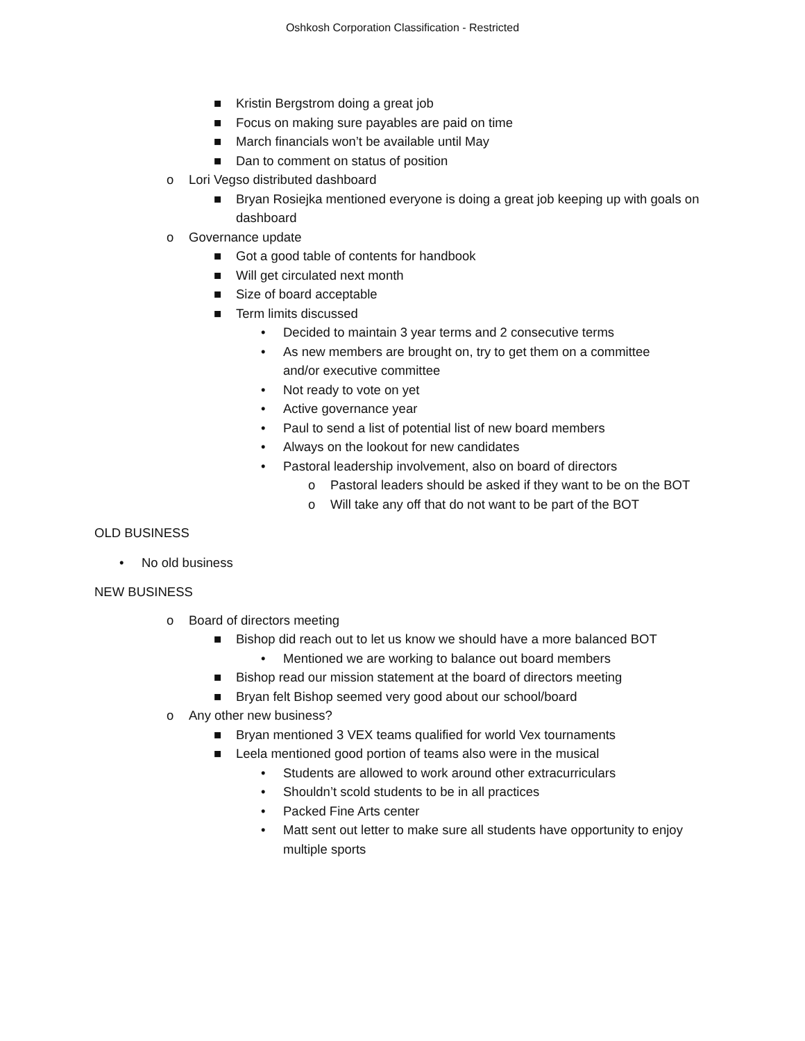Oshkosh Corporation Classification - Restricted
■ Kristin Bergstrom doing a great job
■ Focus on making sure payables are paid on time
■ March financials won’t be available until May
■ Dan to comment on status of position
o Lori Vegso distributed dashboard
■ Bryan Rosiejka mentioned everyone is doing a great job keeping up with goals on dashboard
o Governance update
■ Got a good table of contents for handbook
■ Will get circulated next month
■ Size of board acceptable
■ Term limits discussed
• Decided to maintain 3 year terms and 2 consecutive terms
• As new members are brought on, try to get them on a committee and/or executive committee
• Not ready to vote on yet
• Active governance year
• Paul to send a list of potential list of new board members
• Always on the lookout for new candidates
• Pastoral leadership involvement, also on board of directors
o Pastoral leaders should be asked if they want to be on the BOT
o Will take any off that do not want to be part of the BOT
OLD BUSINESS
• No old business
NEW BUSINESS
o Board of directors meeting
■ Bishop did reach out to let us know we should have a more balanced BOT
• Mentioned we are working to balance out board members
■ Bishop read our mission statement at the board of directors meeting
■ Bryan felt Bishop seemed very good about our school/board
o Any other new business?
■ Bryan mentioned 3 VEX teams qualified for world Vex tournaments
■ Leela mentioned good portion of teams also were in the musical
• Students are allowed to work around other extracurriculars
• Shouldn’t scold students to be in all practices
• Packed Fine Arts center
• Matt sent out letter to make sure all students have opportunity to enjoy multiple sports